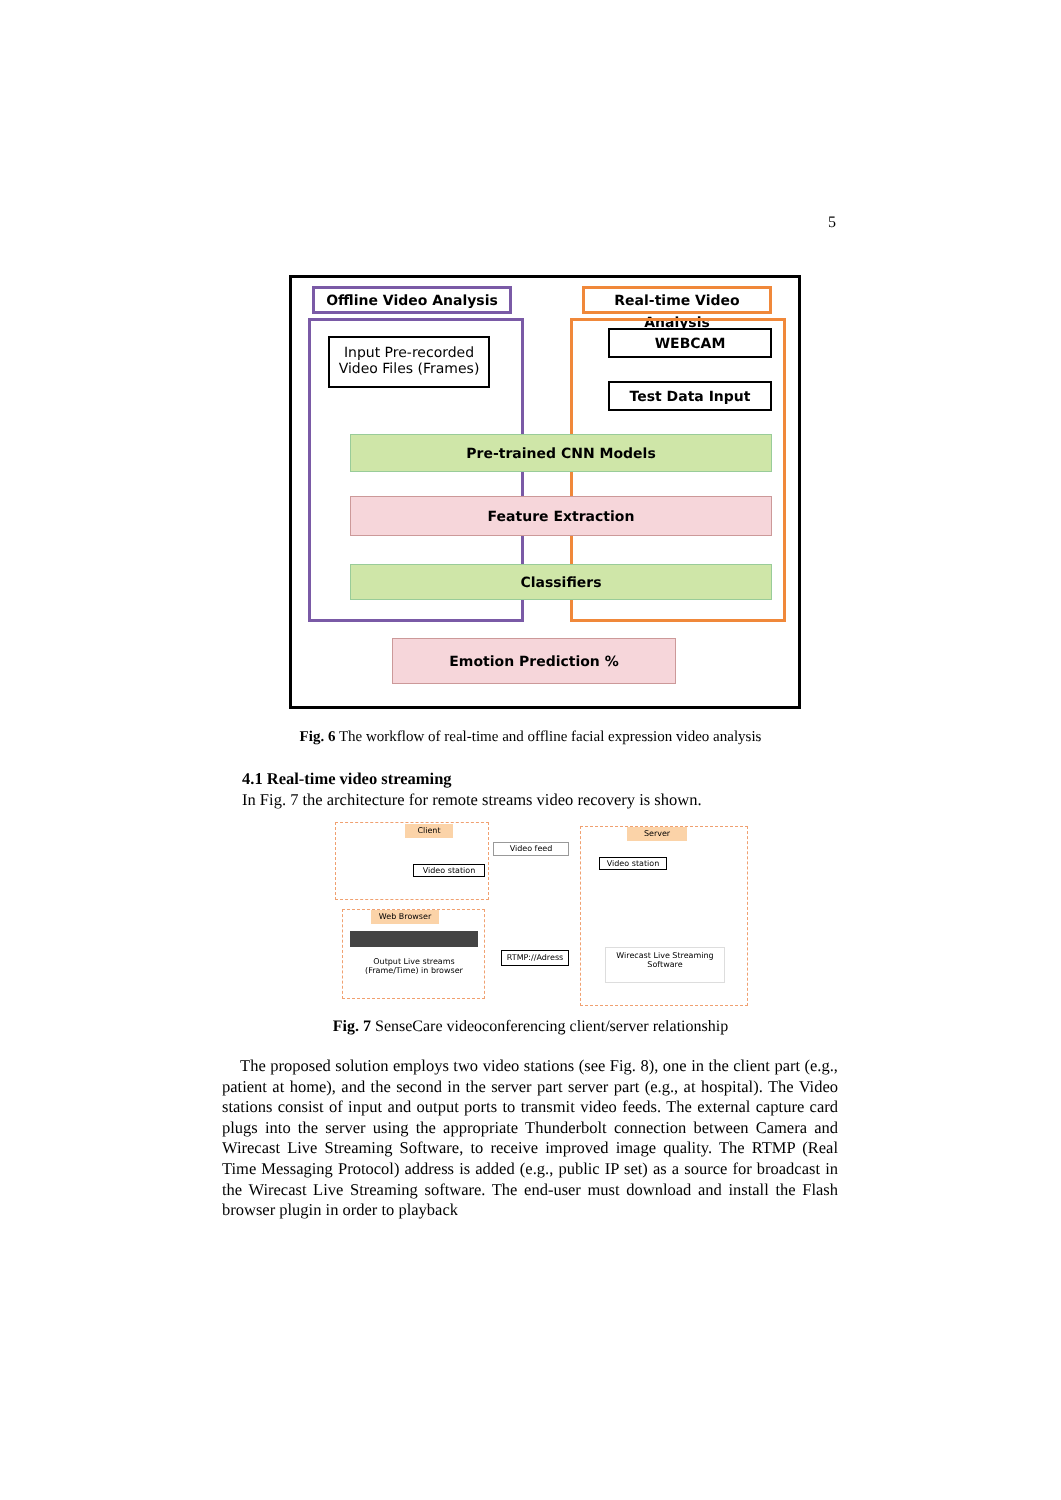5
Offline Video Analysis
Real-time Video Analysis
Input Pre-recorded
Video Files (Frames)
WEBCAM
Test Data Input
Pre-trained CNN Models
Feature Extraction
Classifiers
Emotion Prediction %
Fig. 6 The workflow of real-time and offline facial expression video analysis
4.1 Real-time video streaming
In Fig. 7 the architecture for remote streams video recovery is shown.
Client
Video station
Video feed
Server
Video station
Wirecast Live Streaming Software
Web Browser
Output Live streams (Frame/Time) in browser
RTMP://Adress
Fig. 7 SenseCare videoconferencing client/server relationship
The proposed solution employs two video stations (see Fig. 8), one in the client part (e.g., patient at home), and the second in the server part server part (e.g., at hospital). The Video stations consist of input and output ports to transmit video feeds. The external capture card plugs into the server using the appropriate Thunderbolt connection between Camera and Wirecast Live Streaming Software, to receive improved image quality. The RTMP (Real Time Messaging Protocol) address is added (e.g., public IP set) as a source for broadcast in the Wirecast Live Streaming software. The end-user must download and install the Flash browser plugin in order to playback